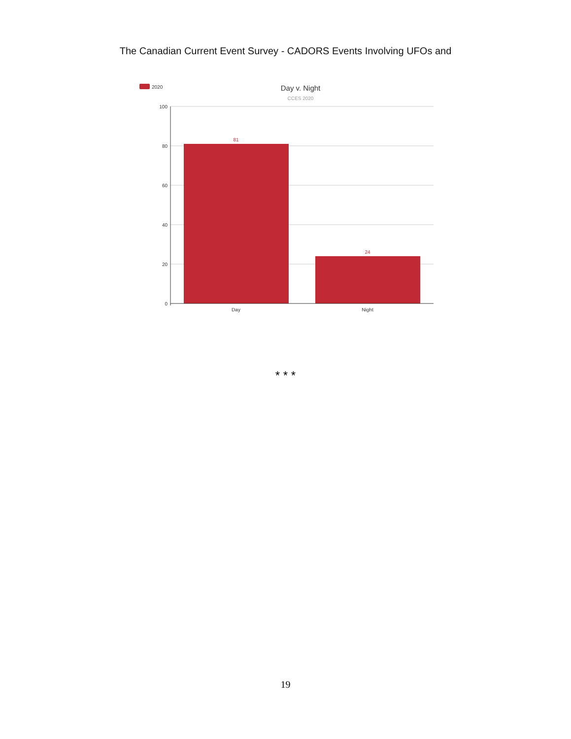The Canadian Current Event Survey - CADORS Events Involving UFOs and
2020
Day v. Night
CCES 2020
100
80
60
40
20
0
81
24
Day
Night
* * *
19